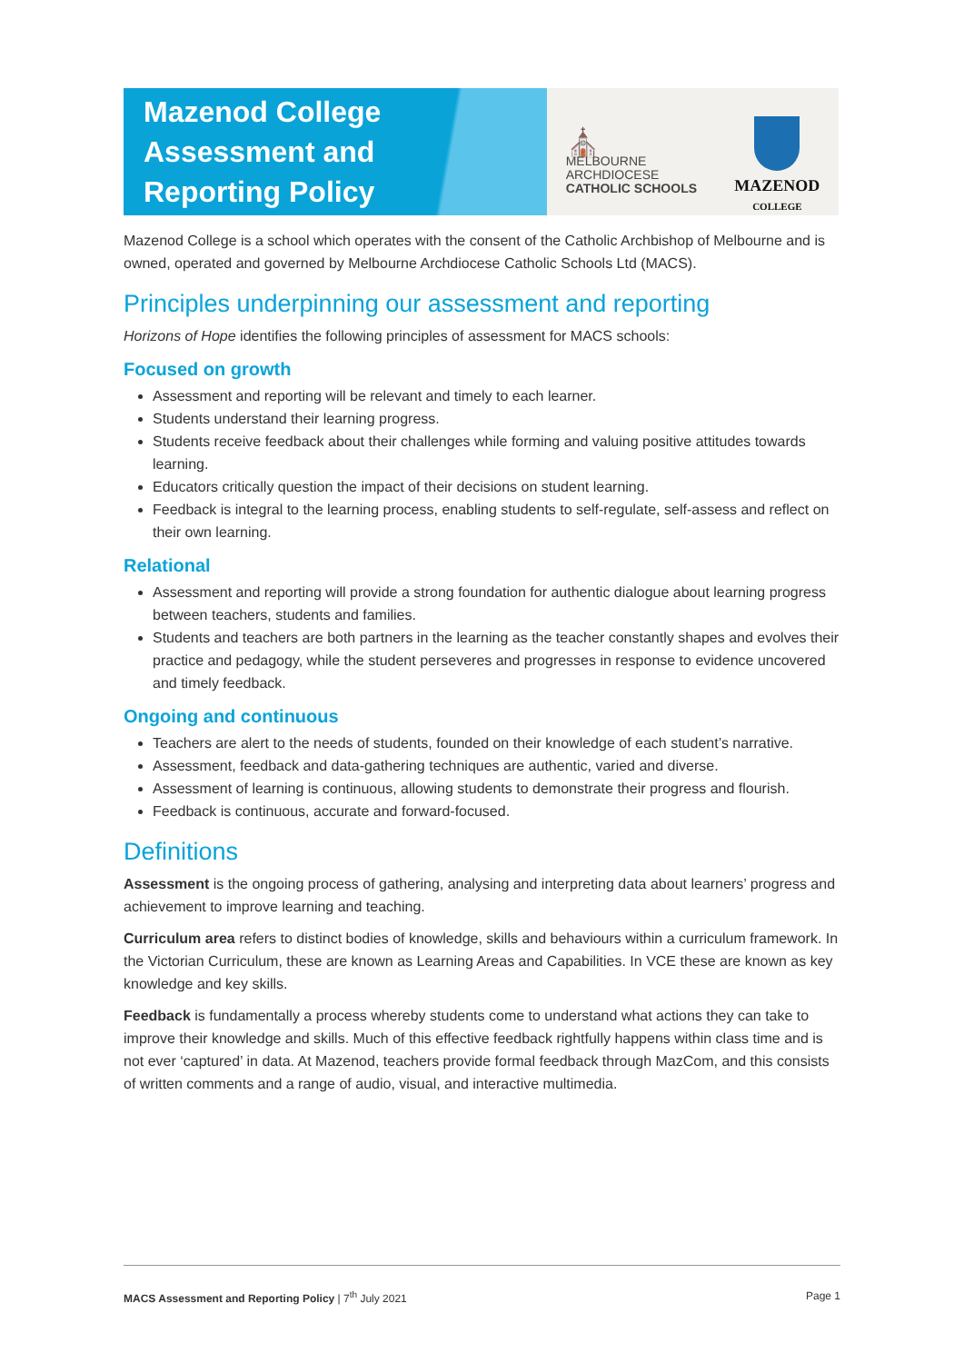Mazenod College
Assessment and
Reporting Policy
⛪
MELBOURNE
ARCHDIOCESE
CATHOLIC SCHOOLS
MAZENOD
COLLEGE
Mazenod College is a school which operates with the consent of the Catholic Archbishop of Melbourne and is owned, operated and governed by Melbourne Archdiocese Catholic Schools Ltd (MACS).
Principles underpinning our assessment and reporting
Horizons of Hope identifies the following principles of assessment for MACS schools:
Focused on growth
Assessment and reporting will be relevant and timely to each learner.
Students understand their learning progress.
Students receive feedback about their challenges while forming and valuing positive attitudes towards learning.
Educators critically question the impact of their decisions on student learning.
Feedback is integral to the learning process, enabling students to self-regulate, self-assess and reflect on their own learning.
Relational
Assessment and reporting will provide a strong foundation for authentic dialogue about learning progress between teachers, students and families.
Students and teachers are both partners in the learning as the teacher constantly shapes and evolves their practice and pedagogy, while the student perseveres and progresses in response to evidence uncovered and timely feedback.
Ongoing and continuous
Teachers are alert to the needs of students, founded on their knowledge of each student’s narrative.
Assessment, feedback and data-gathering techniques are authentic, varied and diverse.
Assessment of learning is continuous, allowing students to demonstrate their progress and flourish.
Feedback is continuous, accurate and forward-focused.
Definitions
Assessment is the ongoing process of gathering, analysing and interpreting data about learners’ progress and achievement to improve learning and teaching.
Curriculum area refers to distinct bodies of knowledge, skills and behaviours within a curriculum framework. In the Victorian Curriculum, these are known as Learning Areas and Capabilities. In VCE these are known as key knowledge and key skills.
Feedback is fundamentally a process whereby students come to understand what actions they can take to improve their knowledge and skills. Much of this effective feedback rightfully happens within class time and is not ever ‘captured’ in data. At Mazenod, teachers provide formal feedback through MazCom, and this consists of written comments and a range of audio, visual, and interactive multimedia.
MACS Assessment and Reporting Policy | 7<sup>th</sup> July 2021 Page 1